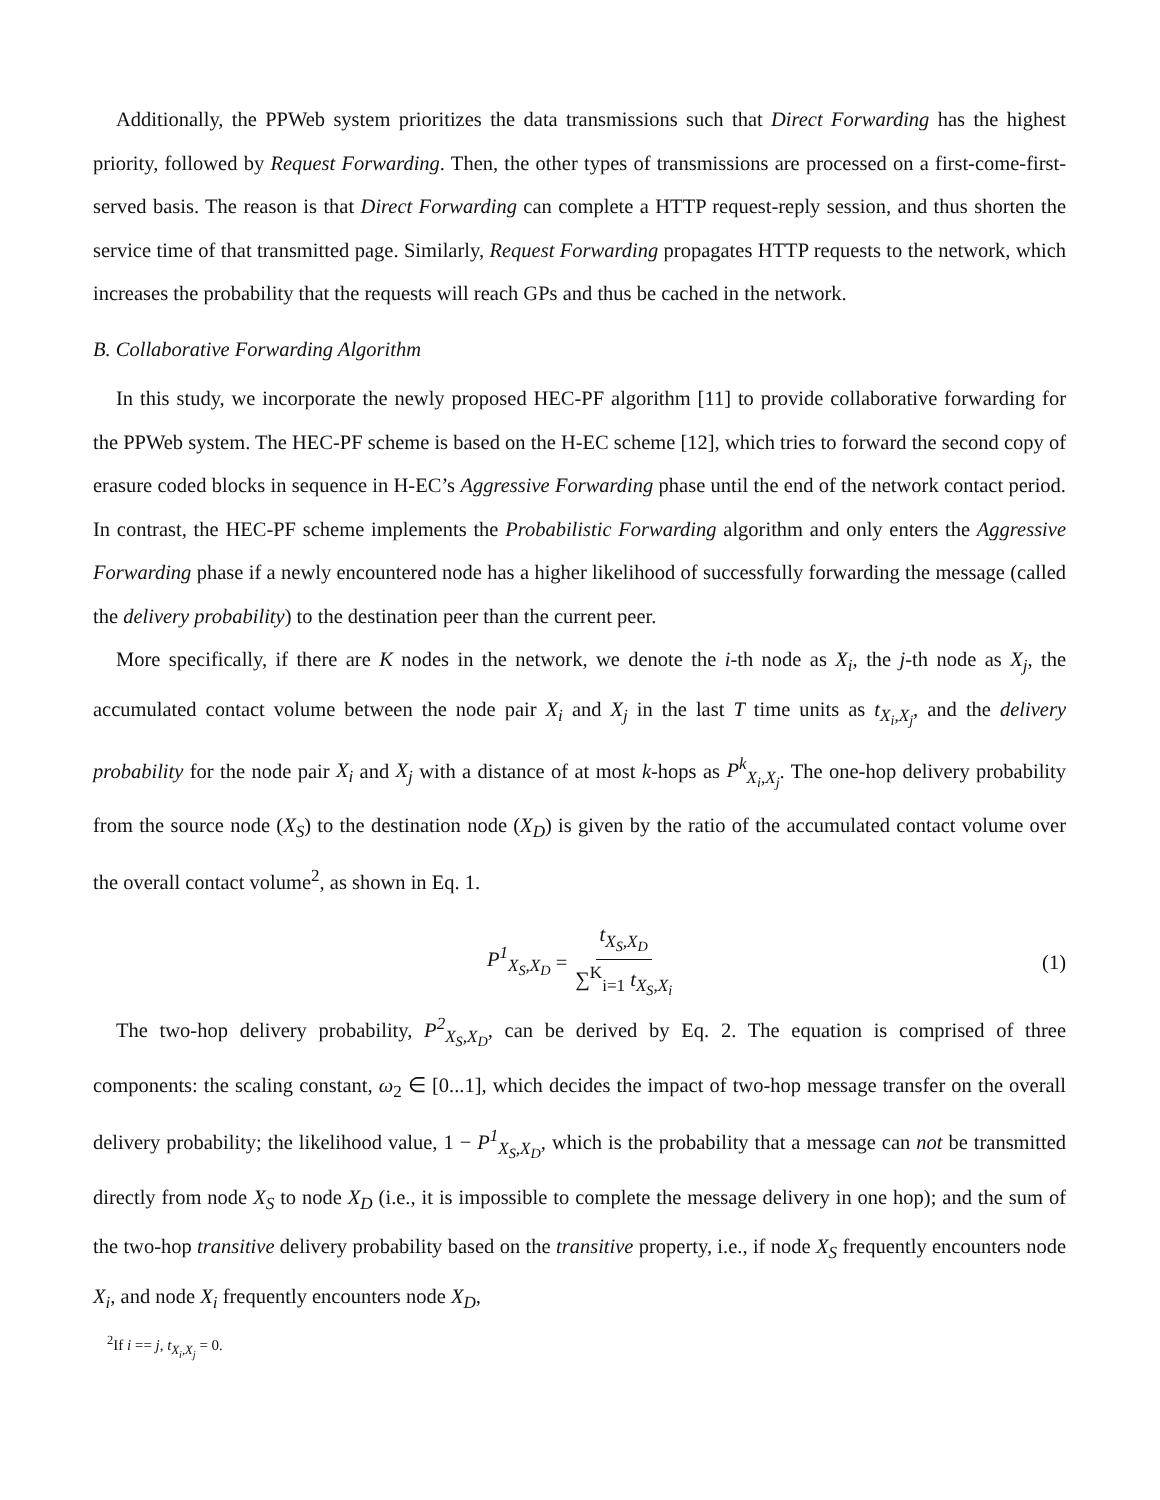Additionally, the PPWeb system prioritizes the data transmissions such that Direct Forwarding has the highest priority, followed by Request Forwarding. Then, the other types of transmissions are processed on a first-come-first-served basis. The reason is that Direct Forwarding can complete a HTTP request-reply session, and thus shorten the service time of that transmitted page. Similarly, Request Forwarding propagates HTTP requests to the network, which increases the probability that the requests will reach GPs and thus be cached in the network.
B. Collaborative Forwarding Algorithm
In this study, we incorporate the newly proposed HEC-PF algorithm [11] to provide collaborative forwarding for the PPWeb system. The HEC-PF scheme is based on the H-EC scheme [12], which tries to forward the second copy of erasure coded blocks in sequence in H-EC’s Aggressive Forwarding phase until the end of the network contact period. In contrast, the HEC-PF scheme implements the Probabilistic Forwarding algorithm and only enters the Aggressive Forwarding phase if a newly encountered node has a higher likelihood of successfully forwarding the message (called the delivery probability) to the destination peer than the current peer.
More specifically, if there are K nodes in the network, we denote the i-th node as X<sub>i</sub>, the j-th node as X<sub>j</sub>, the accumulated contact volume between the node pair X<sub>i</sub> and X<sub>j</sub> in the last T time units as t<sub>X<sub>i</sub>,X<sub>j</sub></sub>, and the delivery probability for the node pair X<sub>i</sub> and X<sub>j</sub> with a distance of at most k-hops as P<sup>k</sup><sub>X<sub>i</sub>,X<sub>j</sub></sub>. The one-hop delivery probability from the source node (X<sub>S</sub>) to the destination node (X<sub>D</sub>) is given by the ratio of the accumulated contact volume over the overall contact volume<sup>2</sup>, as shown in Eq. 1.
P<sup>1</sup><sub>X<sub>S</sub>,X<sub>D</sub></sub> = t<sub>X<sub>S</sub>,X<sub>D</sub></sub> ∑<sup>K</sup><sub>i=1</sub> t<sub>X<sub>S</sub>,X<sub>i</sub></sub> (1)
The two-hop delivery probability, P<sup>2</sup><sub>X<sub>S</sub>,X<sub>D</sub></sub>, can be derived by Eq. 2. The equation is comprised of three components: the scaling constant, ω<sub>2</sub> ∈ [0...1], which decides the impact of two-hop message transfer on the overall delivery probability; the likelihood value, 1 − P<sup>1</sup><sub>X<sub>S</sub>,X<sub>D</sub></sub>, which is the probability that a message can not be transmitted directly from node X<sub>S</sub> to node X<sub>D</sub> (i.e., it is impossible to complete the message delivery in one hop); and the sum of the two-hop transitive delivery probability based on the transitive property, i.e., if node X<sub>S</sub> frequently encounters node X<sub>i</sub>, and node X<sub>i</sub> frequently encounters node X<sub>D</sub>,
<sup>2</sup> If i == j, t<sub>X<sub>i</sub>,X<sub>j</sub></sub> = 0.